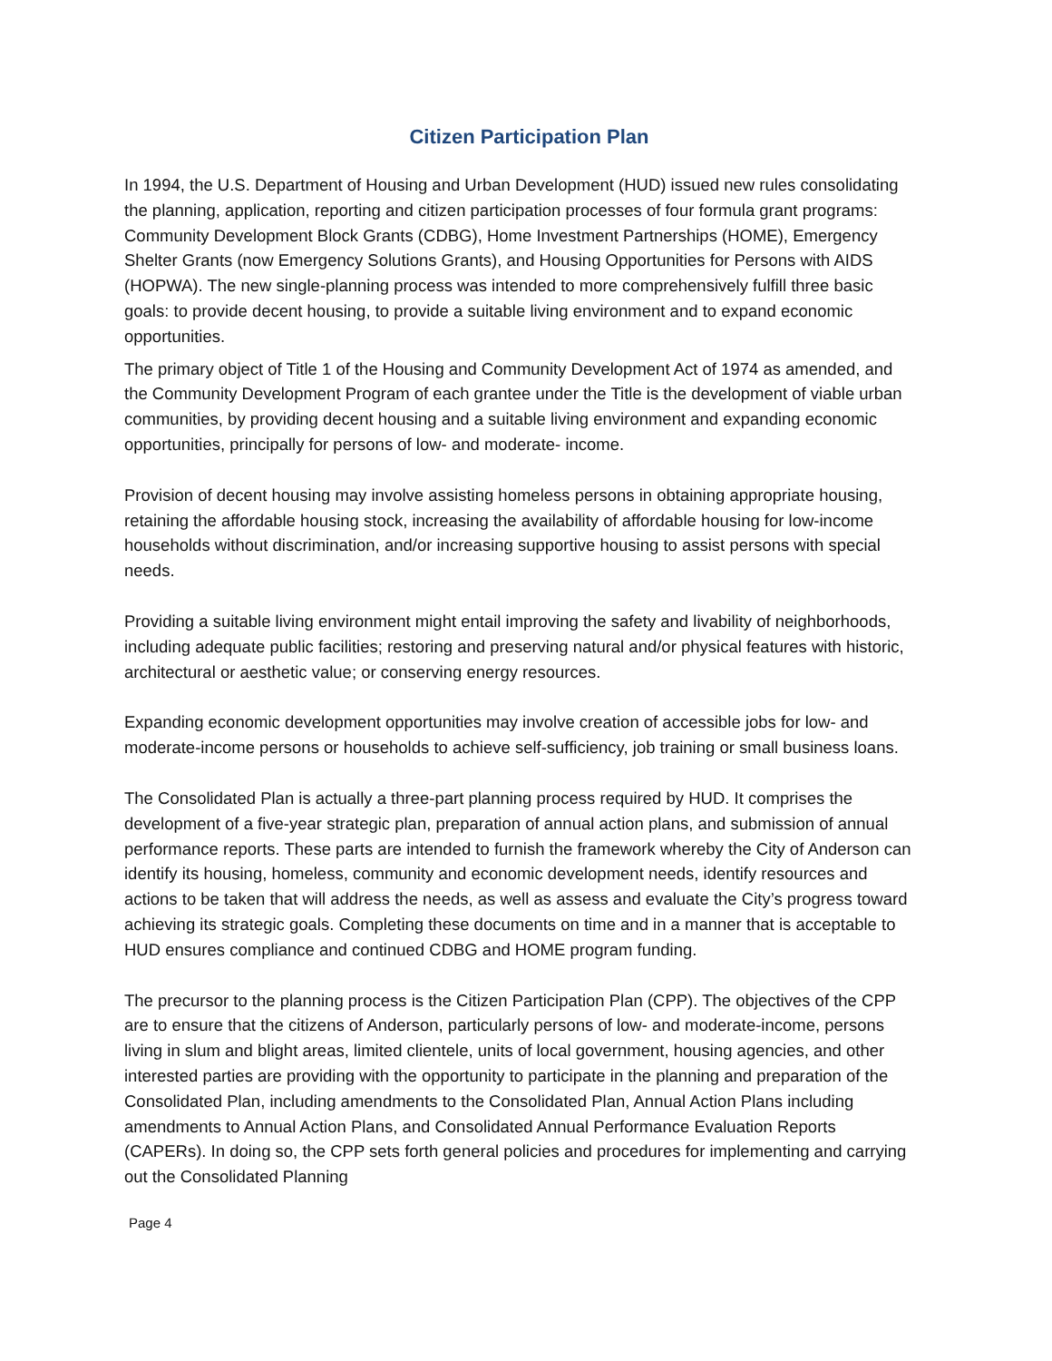Citizen Participation Plan
In 1994, the U.S. Department of Housing and Urban Development (HUD) issued new rules consolidating the planning, application, reporting and citizen participation processes of four formula grant programs: Community Development Block Grants (CDBG), Home Investment Partnerships (HOME), Emergency Shelter Grants (now Emergency Solutions Grants), and Housing Opportunities for Persons with AIDS (HOPWA). The new single-planning process was intended to more comprehensively fulfill three basic goals: to provide decent housing, to provide a suitable living environment and to expand economic opportunities.
The primary object of Title 1 of the Housing and Community Development Act of 1974 as amended, and the Community Development Program of each grantee under the Title is the development of viable urban communities, by providing decent housing and a suitable living environment and expanding economic opportunities, principally for persons of low- and moderate- income.
Provision of decent housing may involve assisting homeless persons in obtaining appropriate housing, retaining the affordable housing stock, increasing the availability of affordable housing for low-income households without discrimination, and/or increasing supportive housing to assist persons with special needs.
Providing a suitable living environment might entail improving the safety and livability of neighborhoods, including adequate public facilities; restoring and preserving natural and/or physical features with historic, architectural or aesthetic value; or conserving energy resources.
Expanding economic development opportunities may involve creation of accessible jobs for low- and moderate-income persons or households to achieve self-sufficiency, job training or small business loans.
The Consolidated Plan is actually a three-part planning process required by HUD. It comprises the development of a five-year strategic plan, preparation of annual action plans, and submission of annual performance reports. These parts are intended to furnish the framework whereby the City of Anderson can identify its housing, homeless, community and economic development needs, identify resources and actions to be taken that will address the needs, as well as assess and evaluate the City’s progress toward achieving its strategic goals. Completing these documents on time and in a manner that is acceptable to HUD ensures compliance and continued CDBG and HOME program funding.
The precursor to the planning process is the Citizen Participation Plan (CPP). The objectives of the CPP are to ensure that the citizens of Anderson, particularly persons of low- and moderate-income, persons living in slum and blight areas, limited clientele, units of local government, housing agencies, and other interested parties are providing with the opportunity to participate in the planning and preparation of the Consolidated Plan, including amendments to the Consolidated Plan, Annual Action Plans including amendments to Annual Action Plans, and Consolidated Annual Performance Evaluation Reports (CAPERs). In doing so, the CPP sets forth general policies and procedures for implementing and carrying out the Consolidated Planning
Page 4